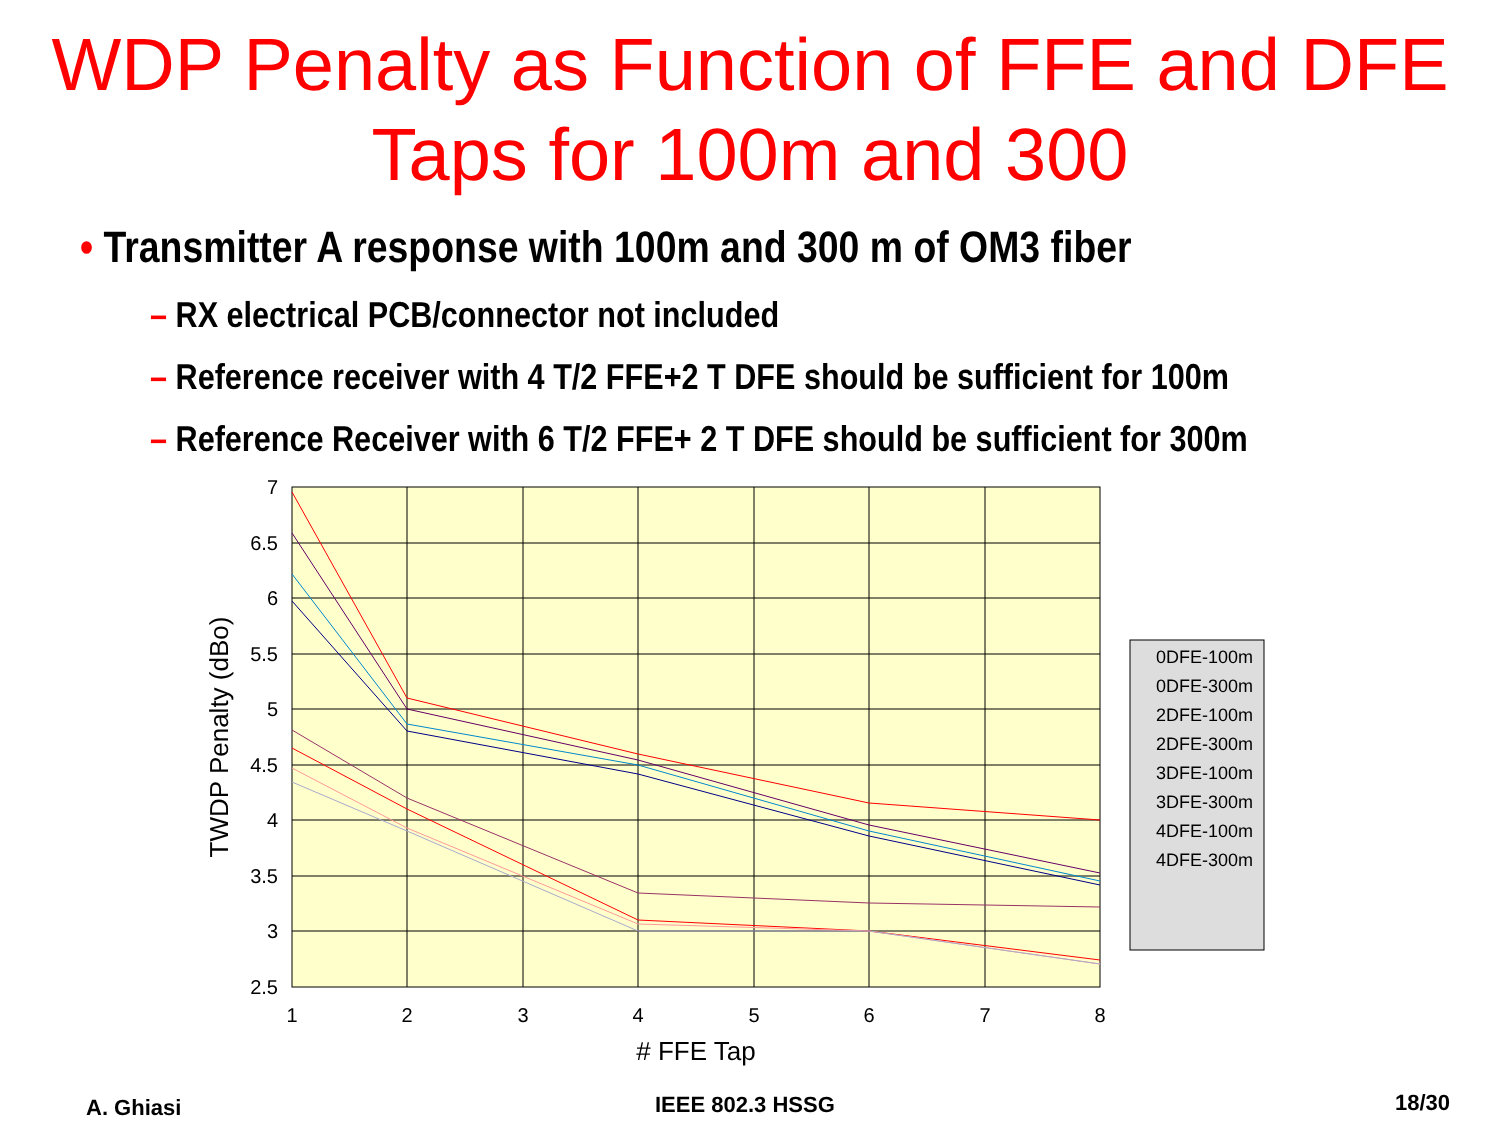WDP Penalty as Function of FFE and DFE
Taps for 100m and 300
• Transmitter A response with 100m and 300 m of OM3 fiber
– RX electrical PCB/connector not included
– Reference receiver with 4 T/2 FFE+2 T DFE should be sufficient for 100m
– Reference Receiver with 6 T/2 FFE+ 2 T DFE should be sufficient for 300m
7
6.5
6
5.5
5
4.5
4
3.5
3
2.5
1
2
3
4
5
6
7
8
# FFE Tap
TWDP Penalty (dBo)
0DFE-100m
0DFE-300m
2DFE-100m
2DFE-300m
3DFE-100m
3DFE-300m
4DFE-100m
4DFE-300m
A. Ghiasi IEEE 802.3 HSSG 18/30